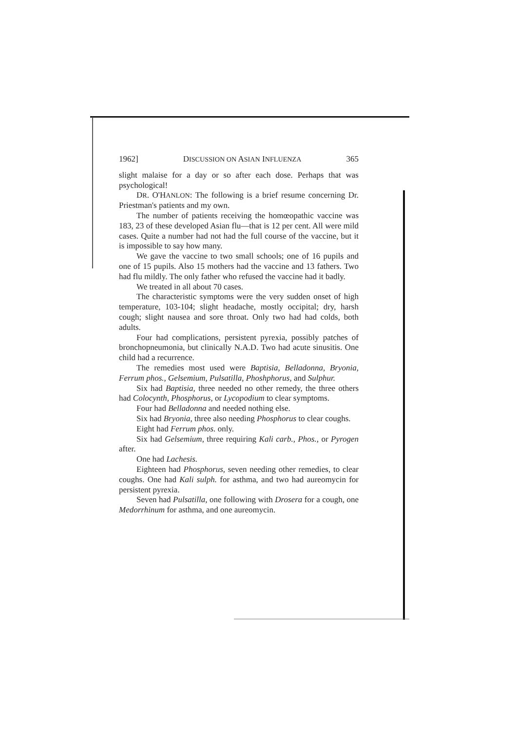1962] DISCUSSION ON ASIAN INFLUENZA 365
slight malaise for a day or so after each dose. Perhaps that was psychological!
DR. O'HANLON: The following is a brief resume concerning Dr. Priestman's patients and my own.
The number of patients receiving the homœopathic vaccine was 183, 23 of these developed Asian flu—that is 12 per cent. All were mild cases. Quite a number had not had the full course of the vaccine, but it is impossible to say how many.
We gave the vaccine to two small schools; one of 16 pupils and one of 15 pupils. Also 15 mothers had the vaccine and 13 fathers. Two had flu mildly. The only father who refused the vaccine had it badly.
We treated in all about 70 cases.
The characteristic symptoms were the very sudden onset of high temperature, 103-104; slight headache, mostly occipital; dry, harsh cough; slight nausea and sore throat. Only two had had colds, both adults.
Four had complications, persistent pyrexia, possibly patches of bronchopneumonia, but clinically N.A.D. Two had acute sinusitis. One child had a recurrence.
The remedies most used were Baptisia, Belladonna, Bryonia, Ferrum phos., Gelsemium, Pulsatilla, Phoshphorus, and Sulphur.
Six had Baptisia, three needed no other remedy, the three others had Colocynth, Phosphorus, or Lycopodium to clear symptoms.
Four had Belladonna and needed nothing else.
Six had Bryonia, three also needing Phosphorus to clear coughs.
Eight had Ferrum phos. only.
Six had Gelsemium, three requiring Kali carb., Phos., or Pyrogen after.
One had Lachesis.
Eighteen had Phosphorus, seven needing other remedies, to clear coughs. One had Kali sulph. for asthma, and two had aureomycin for persistent pyrexia.
Seven had Pulsatilla, one following with Drosera for a cough, one Medorrhinum for asthma, and one aureomycin.